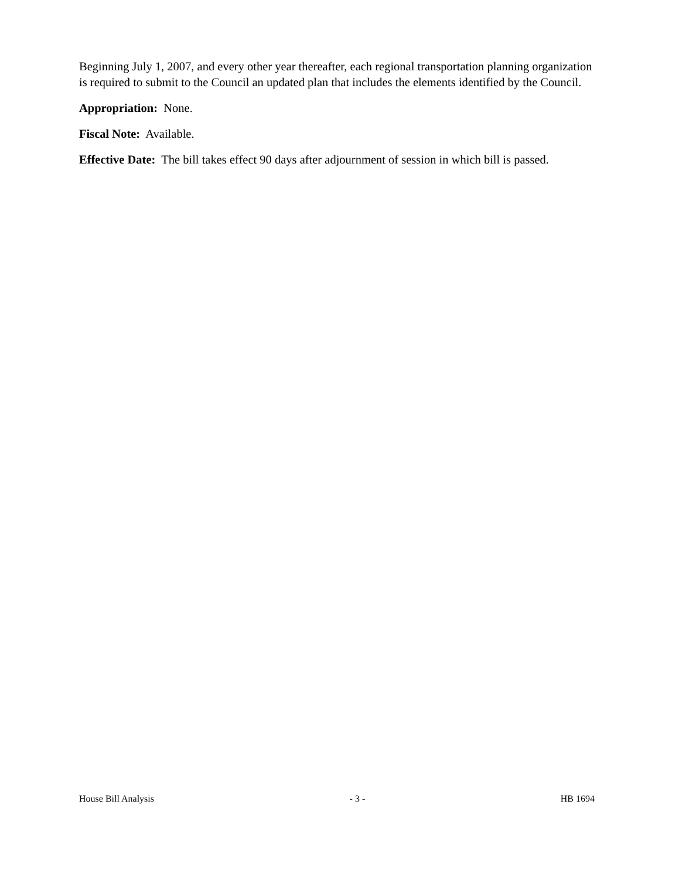Beginning July 1, 2007, and every other year thereafter, each regional transportation planning organization is required to submit to the Council an updated plan that includes the elements identified by the Council.
Appropriation: None.
Fiscal Note: Available.
Effective Date: The bill takes effect 90 days after adjournment of session in which bill is passed.
House Bill Analysis - 3 - HB 1694